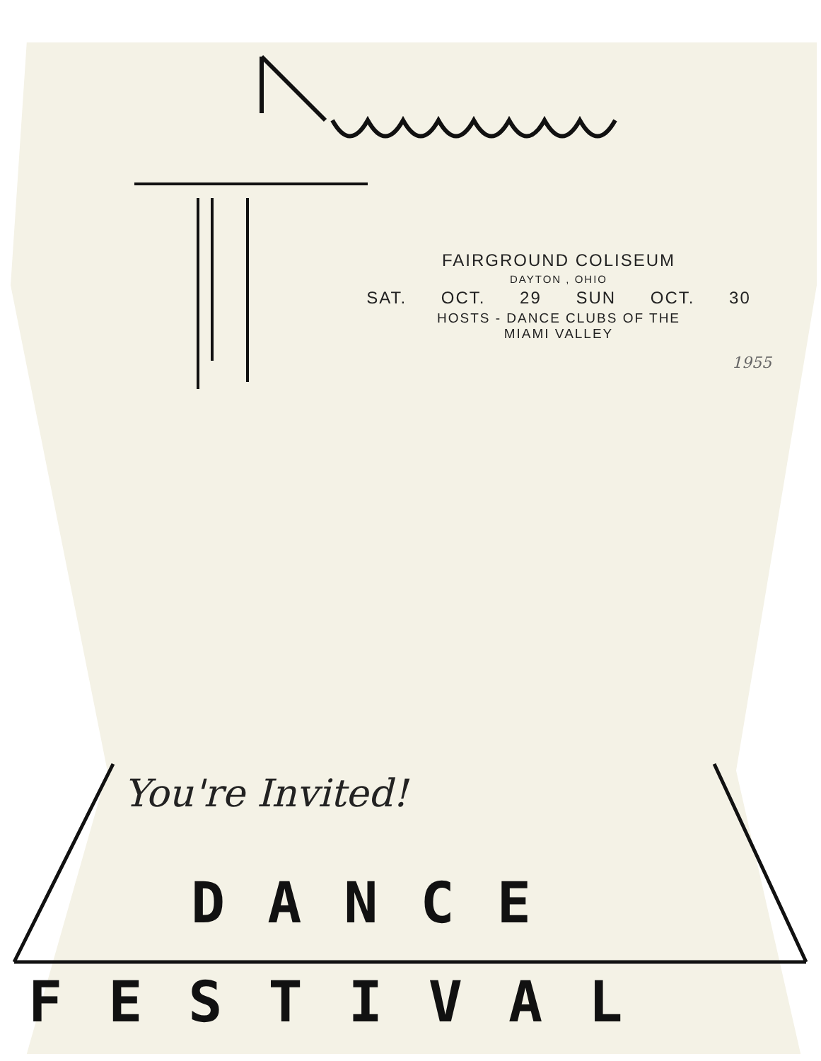FAIRGROUND COLISEUM
DAYTON , OHIO
SAT. OCT. 29 SUN OCT. 30
HOSTS - DANCE CLUBS OF THE
MIAMI VALLEY
1955
You're Invited!
DANCE
FESTIVAL